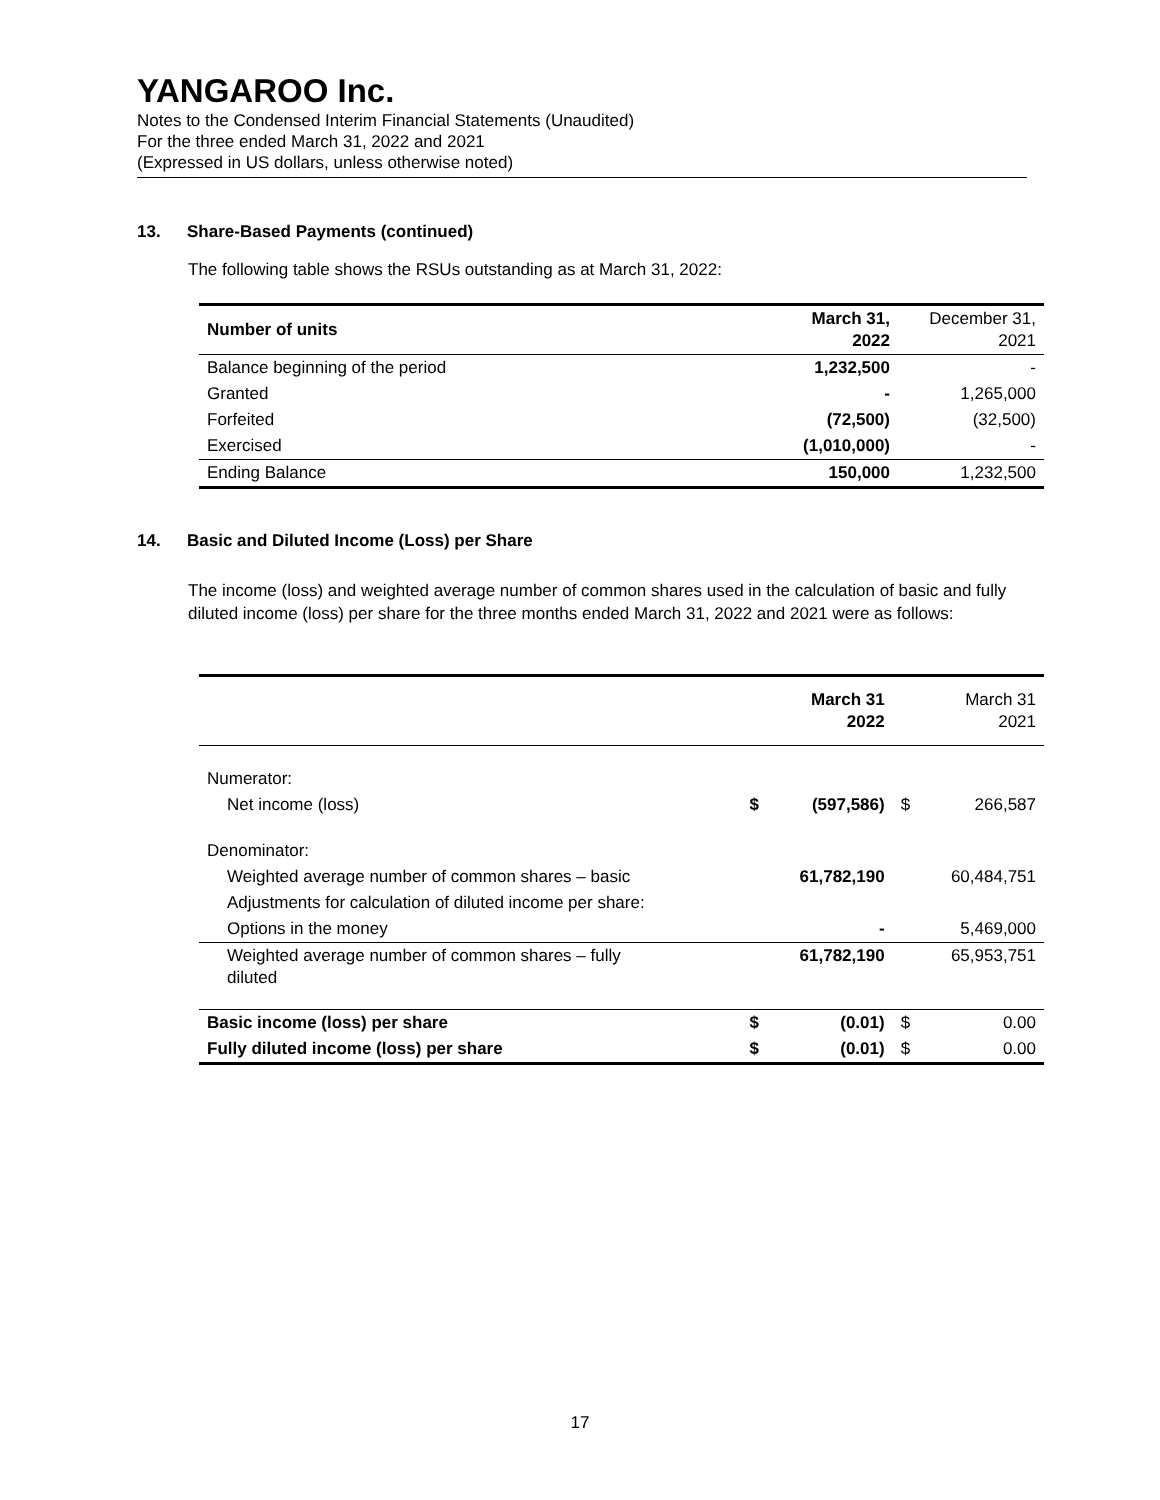YANGAROO Inc.
Notes to the Condensed Interim Financial Statements (Unaudited)
For the three ended March 31, 2022 and 2021
(Expressed in US dollars, unless otherwise noted)
13. Share-Based Payments (continued)
The following table shows the RSUs outstanding as at March 31, 2022:
| Number of units | March 31, 2022 | December 31, 2021 |
| --- | --- | --- |
| Balance beginning of the period | 1,232,500 | - |
| Granted | - | 1,265,000 |
| Forfeited | (72,500) | (32,500) |
| Exercised | (1,010,000) | - |
| Ending Balance | 150,000 | 1,232,500 |
14. Basic and Diluted Income (Loss) per Share
The income (loss) and weighted average number of common shares used in the calculation of basic and fully diluted income (loss) per share for the three months ended March 31, 2022 and 2021 were as follows:
| | | March 31 2022 | | March 31 2021 |
| Numerator: | | | | |
| Net income (loss) | $ | (597,586) | $ | 266,587 |
| Denominator: | | | | |
| Weighted average number of common shares – basic | | 61,782,190 | | 60,484,751 |
| Adjustments for calculation of diluted income per share: | | | | |
| Options in the money | | - | | 5,469,000 |
| Weighted average number of common shares – fully diluted | | 61,782,190 | | 65,953,751 |
| Basic income (loss) per share | $ | (0.01) | $ | 0.00 |
| Fully diluted income (loss) per share | $ | (0.01) | $ | 0.00 |
17